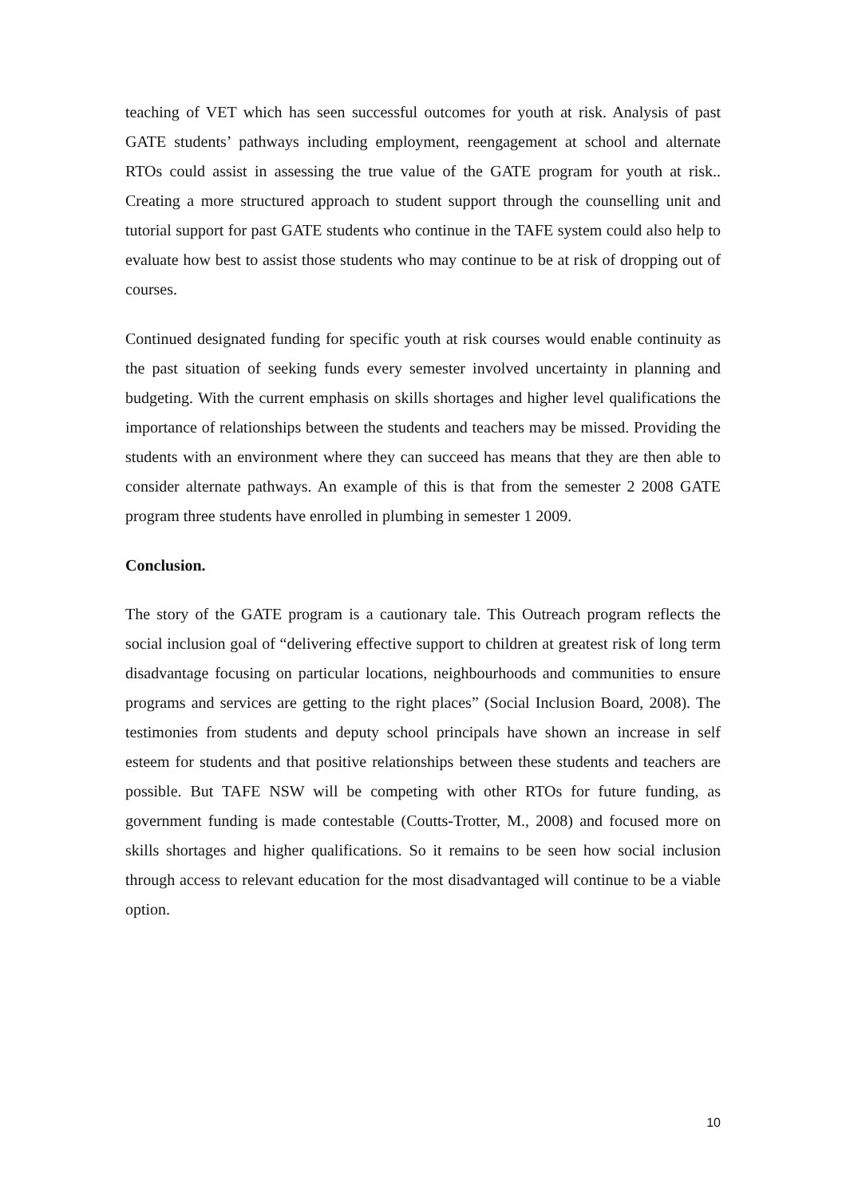teaching of VET which has seen successful outcomes for youth at risk. Analysis of past GATE students’ pathways including employment, reengagement at school and alternate RTOs could assist in assessing the true value of the GATE program for youth at risk.. Creating a more structured approach to student support through the counselling unit and tutorial support for past GATE students who continue in the TAFE system could also help to evaluate how best to assist those students who may continue to be at risk of dropping out of courses.
Continued designated funding for specific youth at risk courses would enable continuity as the past situation of seeking funds every semester involved uncertainty in planning and budgeting. With the current emphasis on skills shortages and higher level qualifications the importance of relationships between the students and teachers may be missed. Providing the students with an environment where they can succeed has means that they are then able to consider alternate pathways. An example of this is that from the semester 2 2008 GATE program three students have enrolled in plumbing in semester 1 2009.
Conclusion.
The story of the GATE program is a cautionary tale. This Outreach program reflects the social inclusion goal of “delivering effective support to children at greatest risk of long term disadvantage focusing on particular locations, neighbourhoods and communities to ensure programs and services are getting to the right places” (Social Inclusion Board, 2008). The testimonies from students and deputy school principals have shown an increase in self esteem for students and that positive relationships between these students and teachers are possible. But TAFE NSW will be competing with other RTOs for future funding, as government funding is made contestable (Coutts-Trotter, M., 2008) and focused more on skills shortages and higher qualifications. So it remains to be seen how social inclusion through access to relevant education for the most disadvantaged will continue to be a viable option.
10